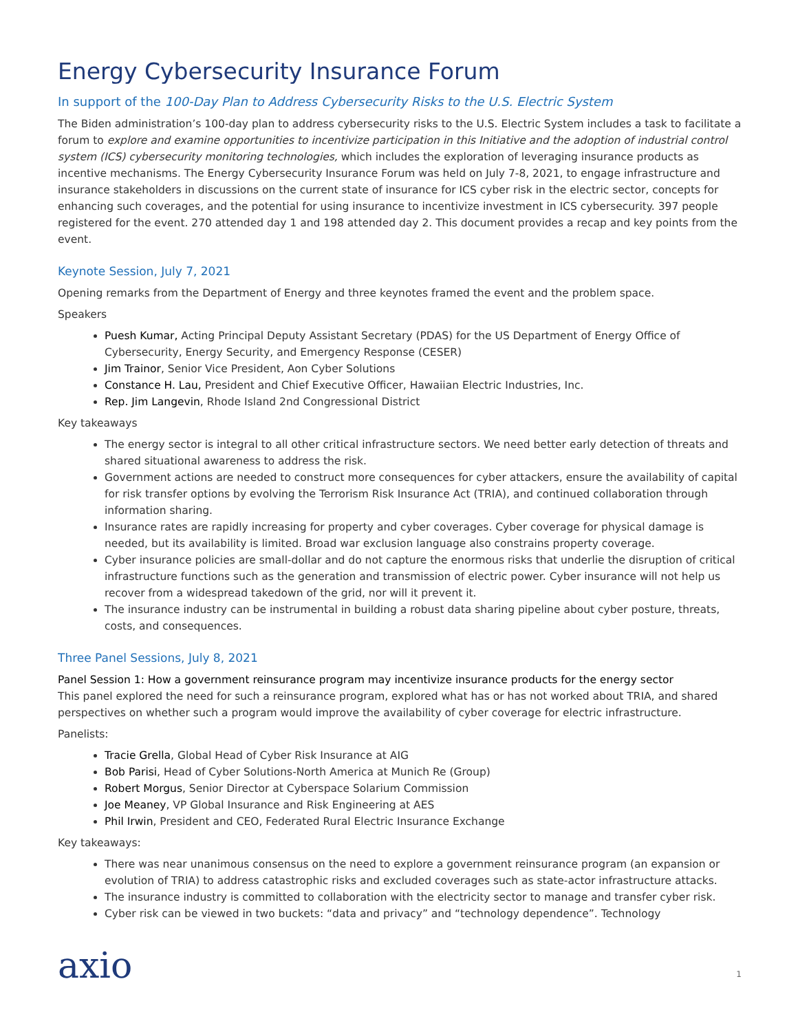Energy Cybersecurity Insurance Forum
In support of the 100-Day Plan to Address Cybersecurity Risks to the U.S. Electric System
The Biden administration’s 100-day plan to address cybersecurity risks to the U.S. Electric System includes a task to facilitate a forum to explore and examine opportunities to incentivize participation in this Initiative and the adoption of industrial control system (ICS) cybersecurity monitoring technologies, which includes the exploration of leveraging insurance products as incentive mechanisms. The Energy Cybersecurity Insurance Forum was held on July 7-8, 2021, to engage infrastructure and insurance stakeholders in discussions on the current state of insurance for ICS cyber risk in the electric sector, concepts for enhancing such coverages, and the potential for using insurance to incentivize investment in ICS cybersecurity. 397 people registered for the event. 270 attended day 1 and 198 attended day 2. This document provides a recap and key points from the event.
Keynote Session, July 7, 2021
Opening remarks from the Department of Energy and three keynotes framed the event and the problem space.
Speakers
Puesh Kumar, Acting Principal Deputy Assistant Secretary (PDAS) for the US Department of Energy Office of Cybersecurity, Energy Security, and Emergency Response (CESER)
Jim Trainor, Senior Vice President, Aon Cyber Solutions
Constance H. Lau, President and Chief Executive Officer, Hawaiian Electric Industries, Inc.
Rep. Jim Langevin, Rhode Island 2nd Congressional District
Key takeaways
The energy sector is integral to all other critical infrastructure sectors. We need better early detection of threats and shared situational awareness to address the risk.
Government actions are needed to construct more consequences for cyber attackers, ensure the availability of capital for risk transfer options by evolving the Terrorism Risk Insurance Act (TRIA), and continued collaboration through information sharing.
Insurance rates are rapidly increasing for property and cyber coverages. Cyber coverage for physical damage is needed, but its availability is limited. Broad war exclusion language also constrains property coverage.
Cyber insurance policies are small-dollar and do not capture the enormous risks that underlie the disruption of critical infrastructure functions such as the generation and transmission of electric power. Cyber insurance will not help us recover from a widespread takedown of the grid, nor will it prevent it.
The insurance industry can be instrumental in building a robust data sharing pipeline about cyber posture, threats, costs, and consequences.
Three Panel Sessions, July 8, 2021
Panel Session 1: How a government reinsurance program may incentivize insurance products for the energy sector
This panel explored the need for such a reinsurance program, explored what has or has not worked about TRIA, and shared perspectives on whether such a program would improve the availability of cyber coverage for electric infrastructure.
Panelists:
Tracie Grella, Global Head of Cyber Risk Insurance at AIG
Bob Parisi, Head of Cyber Solutions-North America at Munich Re (Group)
Robert Morgus, Senior Director at Cyberspace Solarium Commission
Joe Meaney, VP Global Insurance and Risk Engineering at AES
Phil Irwin, President and CEO, Federated Rural Electric Insurance Exchange
Key takeaways:
There was near unanimous consensus on the need to explore a government reinsurance program (an expansion or evolution of TRIA) to address catastrophic risks and excluded coverages such as state-actor infrastructure attacks.
The insurance industry is committed to collaboration with the electricity sector to manage and transfer cyber risk.
Cyber risk can be viewed in two buckets: “data and privacy” and “technology dependence”. Technology
axio
1